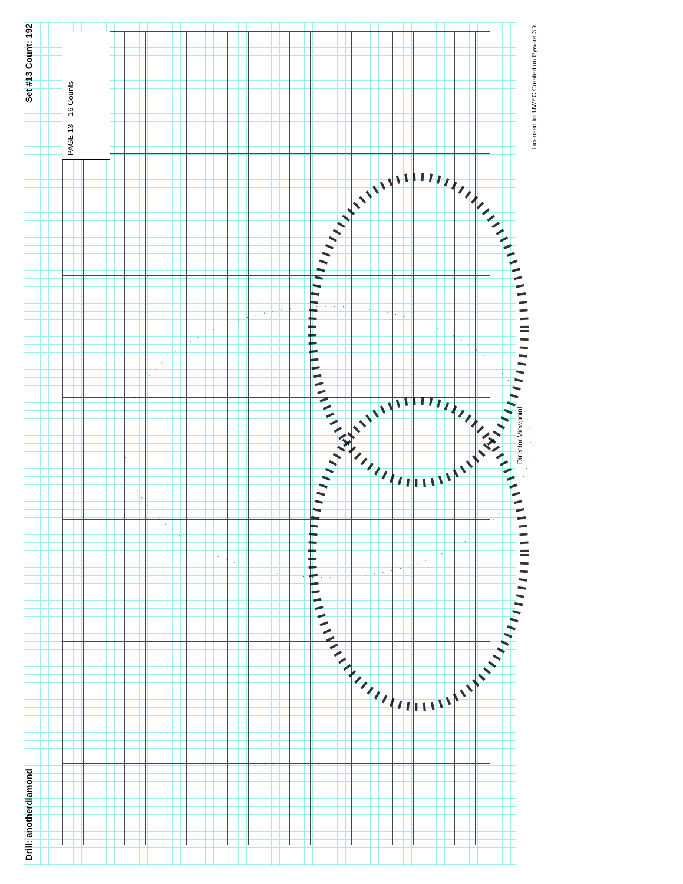Drill: anotherdiamond Set #13 Count: 192
PAGE 13 16 Counts
Director Viewpoint
Licensed to: UWEC Created on Pyware 3D.